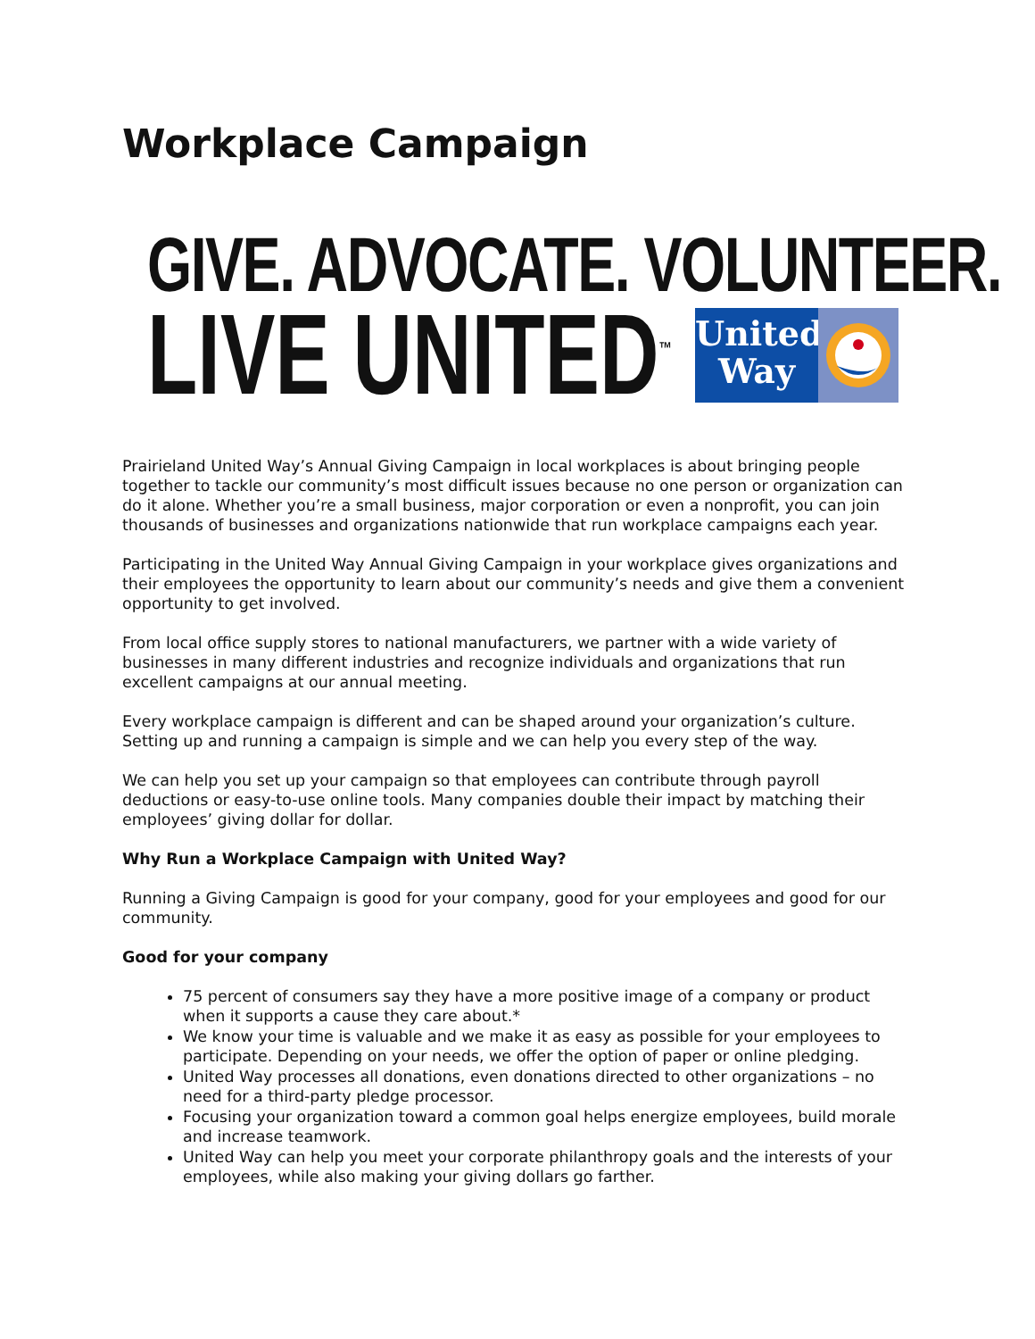Workplace Campaign
GIVE. ADVOCATE. VOLUNTEER.
LIVE UNITED<sup>™</sup>
United
Way
Prairieland United Way’s Annual Giving Campaign in local workplaces is about bringing people together to tackle our community’s most difficult issues because no one person or organization can do it alone. Whether you’re a small business, major corporation or even a nonprofit, you can join thousands of businesses and organizations nationwide that run workplace campaigns each year.
Participating in the United Way Annual Giving Campaign in your workplace gives organizations and their employees the opportunity to learn about our community’s needs and give them a convenient opportunity to get involved.
From local office supply stores to national manufacturers, we partner with a wide variety of businesses in many different industries and recognize individuals and organizations that run excellent campaigns at our annual meeting.
Every workplace campaign is different and can be shaped around your organization’s culture. Setting up and running a campaign is simple and we can help you every step of the way.
We can help you set up your campaign so that employees can contribute through payroll deductions or easy-to-use online tools. Many companies double their impact by matching their employees’ giving dollar for dollar.
Why Run a Workplace Campaign with United Way?
Running a Giving Campaign is good for your company, good for your employees and good for our community.
Good for your company
75 percent of consumers say they have a more positive image of a company or product when it supports a cause they care about.*
We know your time is valuable and we make it as easy as possible for your employees to participate. Depending on your needs, we offer the option of paper or online pledging.
United Way processes all donations, even donations directed to other organizations – no need for a third-party pledge processor.
Focusing your organization toward a common goal helps energize employees, build morale and increase teamwork.
United Way can help you meet your corporate philanthropy goals and the interests of your employees, while also making your giving dollars go farther.